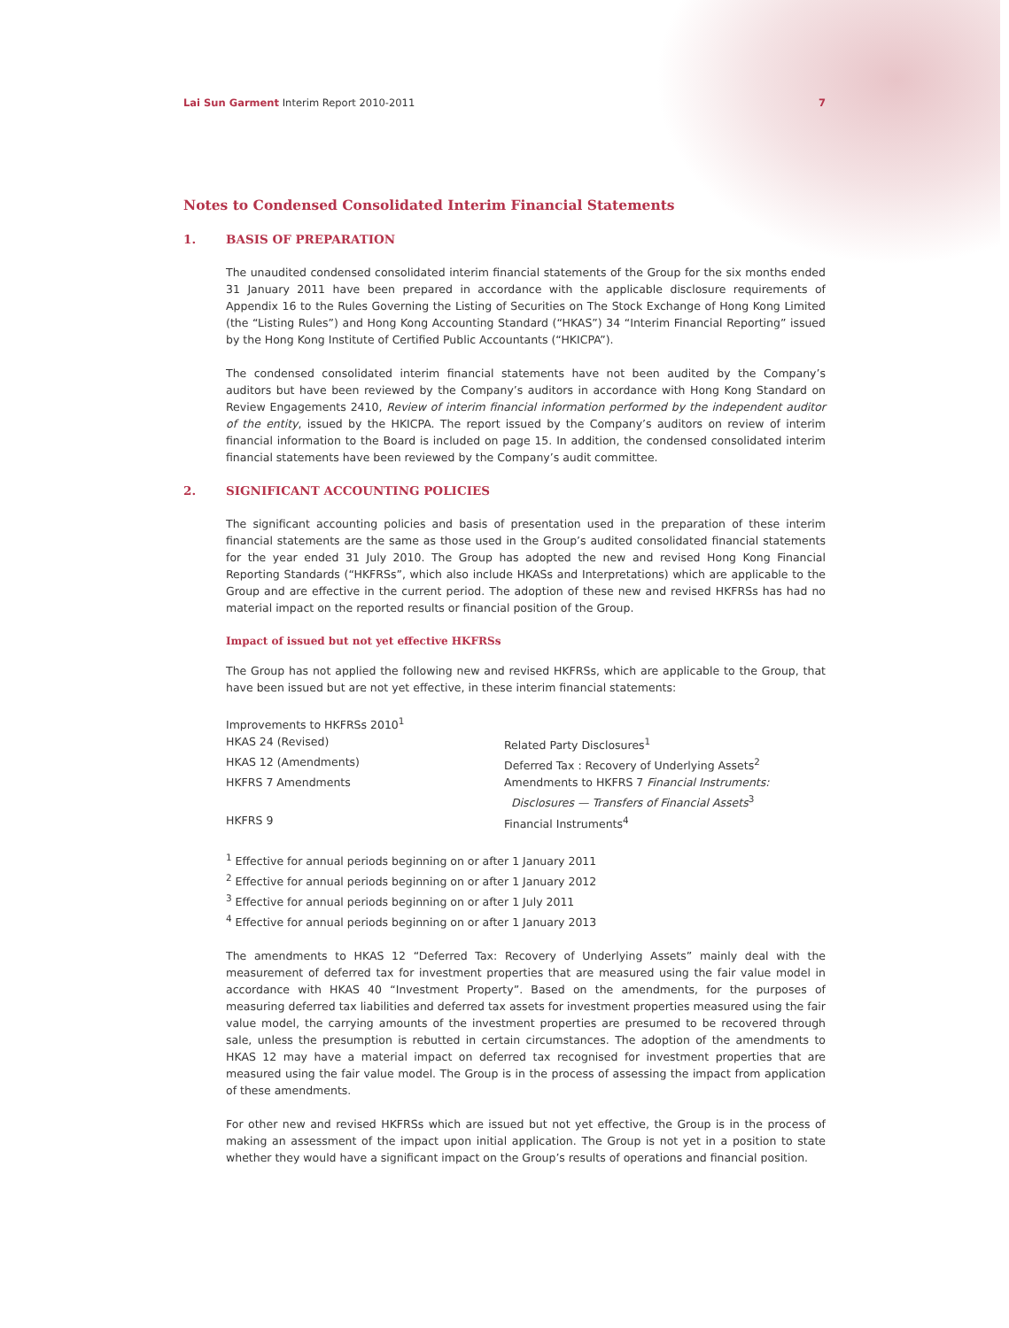Lai Sun Garment Interim Report 2010-2011
7
Notes to Condensed Consolidated Interim Financial Statements
1. BASIS OF PREPARATION
The unaudited condensed consolidated interim financial statements of the Group for the six months ended 31 January 2011 have been prepared in accordance with the applicable disclosure requirements of Appendix 16 to the Rules Governing the Listing of Securities on The Stock Exchange of Hong Kong Limited (the “Listing Rules”) and Hong Kong Accounting Standard (“HKAS”) 34 “Interim Financial Reporting” issued by the Hong Kong Institute of Certified Public Accountants (“HKICPA”).
The condensed consolidated interim financial statements have not been audited by the Company’s auditors but have been reviewed by the Company’s auditors in accordance with Hong Kong Standard on Review Engagements 2410, Review of interim financial information performed by the independent auditor of the entity, issued by the HKICPA. The report issued by the Company’s auditors on review of interim financial information to the Board is included on page 15. In addition, the condensed consolidated interim financial statements have been reviewed by the Company’s audit committee.
2. SIGNIFICANT ACCOUNTING POLICIES
The significant accounting policies and basis of presentation used in the preparation of these interim financial statements are the same as those used in the Group’s audited consolidated financial statements for the year ended 31 July 2010. The Group has adopted the new and revised Hong Kong Financial Reporting Standards (“HKFRSs”, which also include HKASs and Interpretations) which are applicable to the Group and are effective in the current period. The adoption of these new and revised HKFRSs has had no material impact on the reported results or financial position of the Group.
Impact of issued but not yet effective HKFRSs
The Group has not applied the following new and revised HKFRSs, which are applicable to the Group, that have been issued but are not yet effective, in these interim financial statements:
| Improvements to HKFRSs 2010<sup>1</sup> | |
| HKAS 24 (Revised) | Related Party Disclosures<sup>1</sup> |
| HKAS 12 (Amendments) | Deferred Tax : Recovery of Underlying Assets<sup>2</sup> |
| HKFRS 7 Amendments | Amendments to HKFRS 7 Financial Instruments: Disclosures — Transfers of Financial Assets<sup>3</sup> |
| HKFRS 9 | Financial Instruments<sup>4</sup> |
<sup>1</sup> Effective for annual periods beginning on or after 1 January 2011
<sup>2</sup> Effective for annual periods beginning on or after 1 January 2012
<sup>3</sup> Effective for annual periods beginning on or after 1 July 2011
<sup>4</sup> Effective for annual periods beginning on or after 1 January 2013
The amendments to HKAS 12 “Deferred Tax: Recovery of Underlying Assets” mainly deal with the measurement of deferred tax for investment properties that are measured using the fair value model in accordance with HKAS 40 “Investment Property”. Based on the amendments, for the purposes of measuring deferred tax liabilities and deferred tax assets for investment properties measured using the fair value model, the carrying amounts of the investment properties are presumed to be recovered through sale, unless the presumption is rebutted in certain circumstances. The adoption of the amendments to HKAS 12 may have a material impact on deferred tax recognised for investment properties that are measured using the fair value model. The Group is in the process of assessing the impact from application of these amendments.
For other new and revised HKFRSs which are issued but not yet effective, the Group is in the process of making an assessment of the impact upon initial application. The Group is not yet in a position to state whether they would have a significant impact on the Group’s results of operations and financial position.